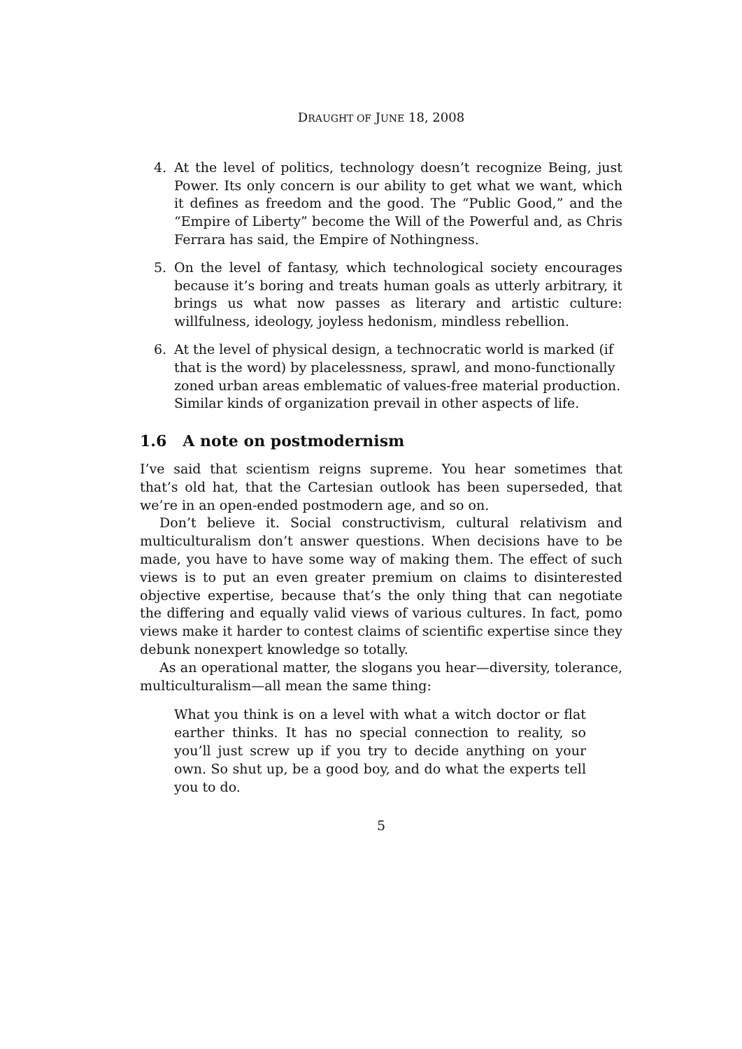DRAUGHT OF JUNE 18, 2008
4. At the level of politics, technology doesn’t recognize Being, just Power. Its only concern is our ability to get what we want, which it defines as freedom and the good. The “Public Good,” and the “Empire of Liberty” become the Will of the Powerful and, as Chris Ferrara has said, the Empire of Nothingness.
5. On the level of fantasy, which technological society encourages because it’s boring and treats human goals as utterly arbitrary, it brings us what now passes as literary and artistic culture: willfulness, ideology, joyless hedonism, mindless rebellion.
6. At the level of physical design, a technocratic world is marked (if that is the word) by placelessness, sprawl, and mono-functionally zoned urban areas emblematic of values-free material production. Similar kinds of organization prevail in other aspects of life.
1.6 A note on postmodernism
I’ve said that scientism reigns supreme. You hear sometimes that that’s old hat, that the Cartesian outlook has been superseded, that we’re in an open-ended postmodern age, and so on.
Don’t believe it. Social constructivism, cultural relativism and multiculturalism don’t answer questions. When decisions have to be made, you have to have some way of making them. The effect of such views is to put an even greater premium on claims to disinterested objective expertise, because that’s the only thing that can negotiate the differing and equally valid views of various cultures. In fact, pomo views make it harder to contest claims of scientific expertise since they debunk nonexpert knowledge so totally.
As an operational matter, the slogans you hear—diversity, tolerance, multiculturalism—all mean the same thing:
What you think is on a level with what a witch doctor or flat earther thinks. It has no special connection to reality, so you’ll just screw up if you try to decide anything on your own. So shut up, be a good boy, and do what the experts tell you to do.
5